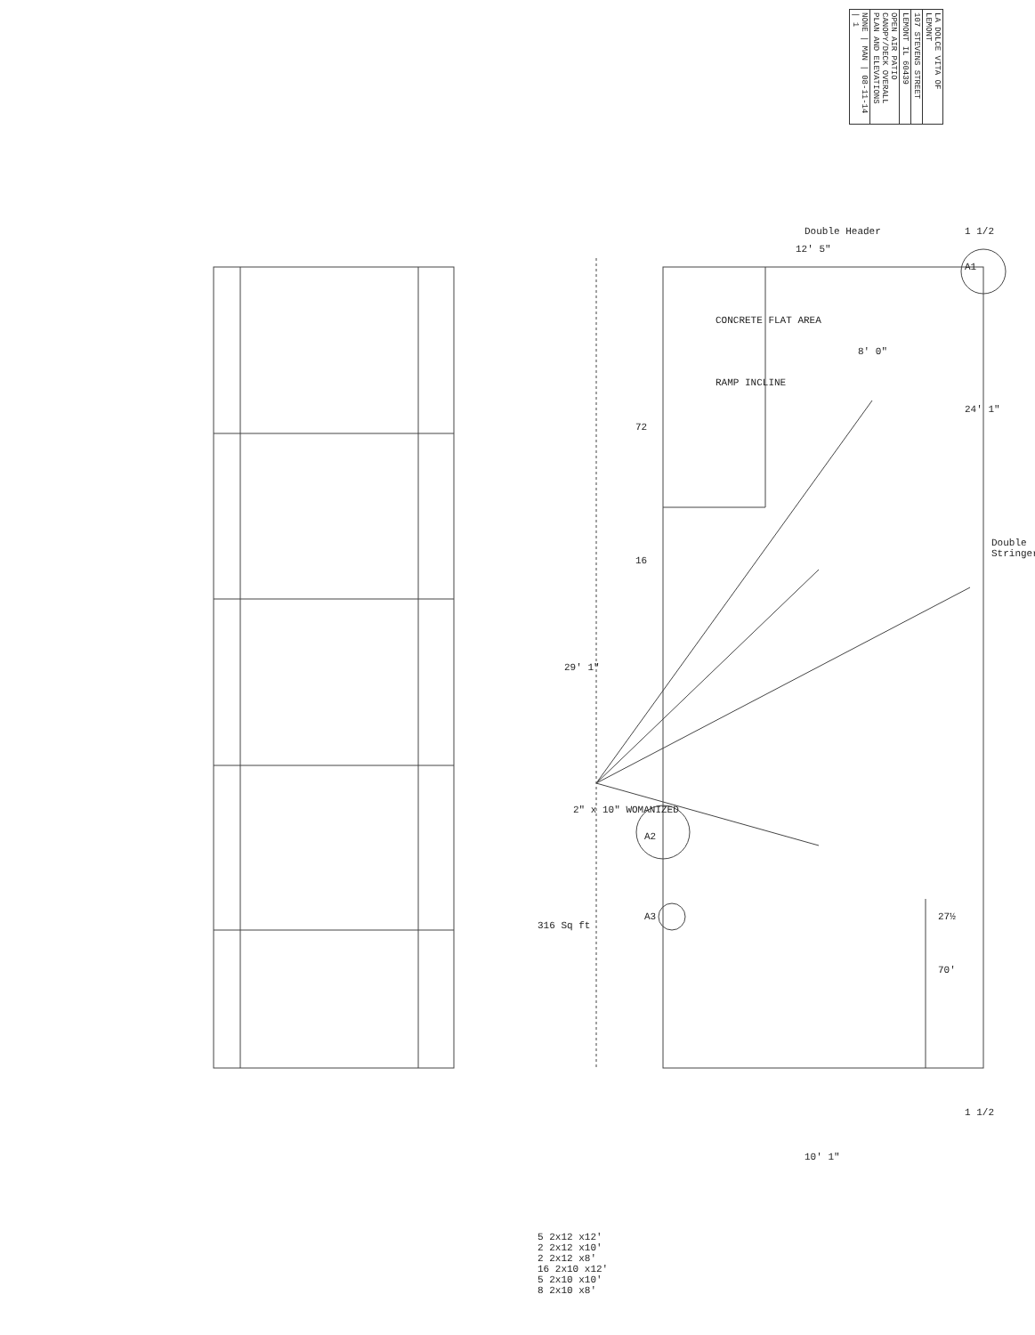| LA DOLCE VITA OF LEMONT |
| 107 STEVENS STREET |
| LEMONT IL 60439 |
| OPEN AIR PATIO CANOPY/DECK OVERALL PLAN AND ELEVATIONS |
| NONE / MAN / 08-11-14 / 1 |
CONCRETE FLAT AREA
RAMP INCLINE
2" x 10" WOMANIZED
316 Sq ft
Double Header
Double Stringer
24' 1"
29' 1"
8' 0"
72
16
12' 5"
70'
27½
1 1/2
1 1/2
10' 1"
A1
A2
A3
5 2x12 x12'
2 2x12 x10'
2 2x12 x8'
16 2x10 x12'
5 2x10 x10'
8 2x10 x8'